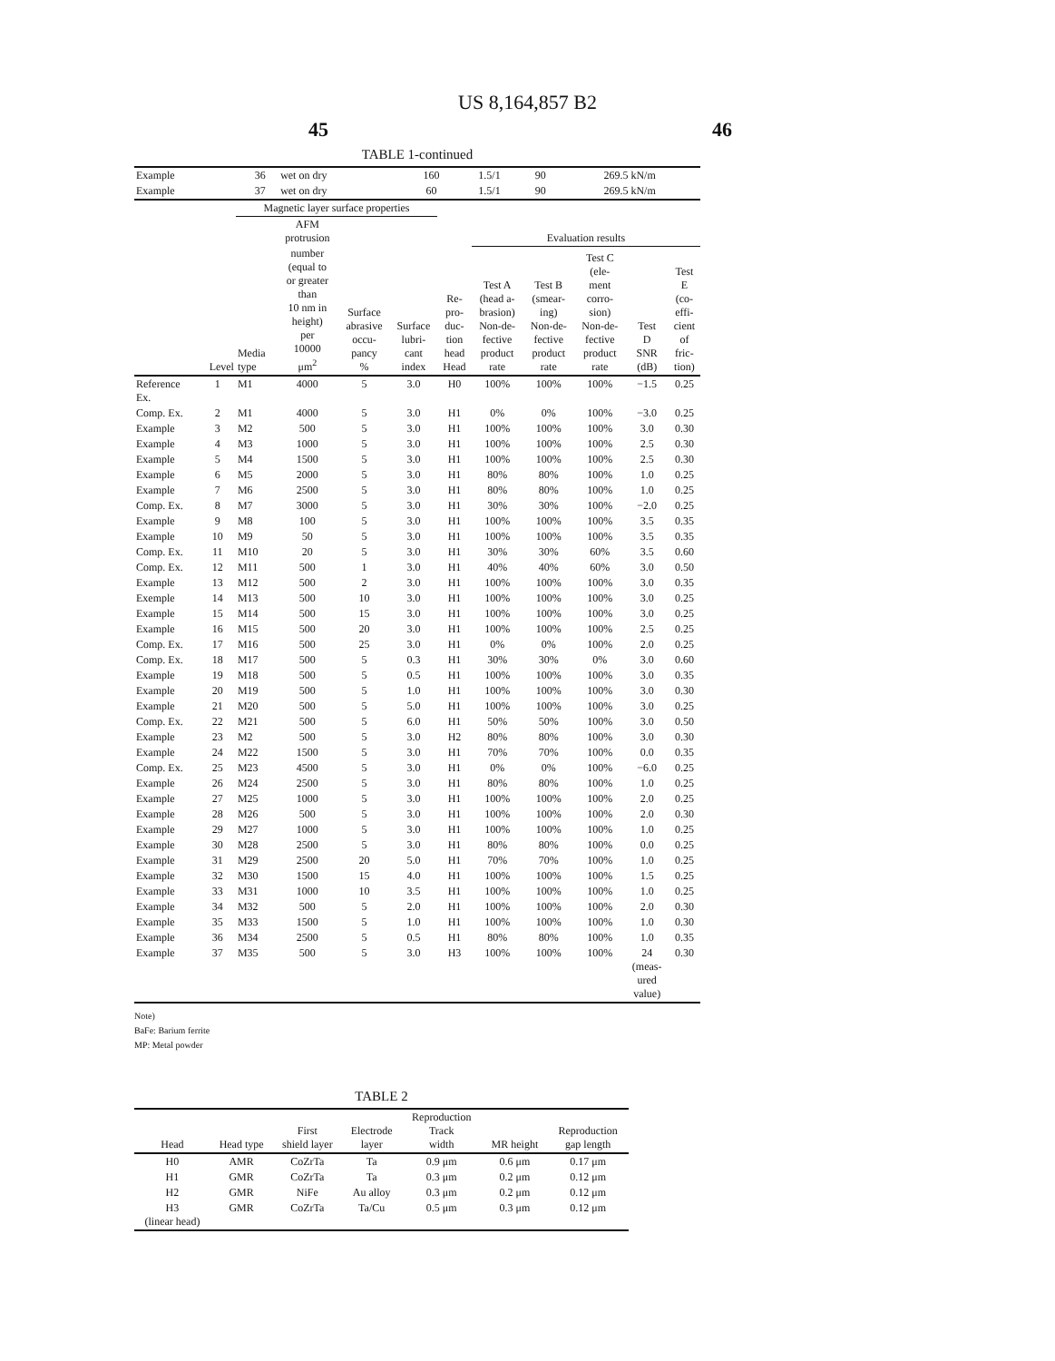US 8,164,857 B2
45 46
TABLE 1-continued
| Example | 36 | wet on dry | 160 | 1.5/1 | 90 | 269.5 kN/m |
| Example | 37 | wet on dry | 60 | 1.5/1 | 90 | 269.5 kN/m |
| | | Magnetic layer surface properties | | | | | | | | | |
| --- | --- | --- | --- | --- | --- | --- | --- | --- | --- | --- | --- |
| | | | AFM protrusion | | | | Evaluation results | | | | |
| | Level | Media type | number (equal to or greater than 10 nm in height) per 10000 μm<sup>2</sup> | Surface abrasive occu- pancy % | Surface lubri- cant index | Re- pro- duc- tion head Head | Test A (head a- brasion) Non-de- fective product rate | Test B (smear- ing) Non-de- fective product rate | Test C (ele- ment corro- sion) Non-de- fective product rate | Test D SNR (dB) | Test E (co- effi- cient of fric- tion) |
| Reference Ex. | 1 | M1 | 4000 | 5 | 3.0 | H0 | 100% | 100% | 100% | −1.5 | 0.25 |
| Comp. Ex. | 2 | M1 | 4000 | 5 | 3.0 | H1 | 0% | 0% | 100% | −3.0 | 0.25 |
| Example | 3 | M2 | 500 | 5 | 3.0 | H1 | 100% | 100% | 100% | 3.0 | 0.30 |
| Example | 4 | M3 | 1000 | 5 | 3.0 | H1 | 100% | 100% | 100% | 2.5 | 0.30 |
| Example | 5 | M4 | 1500 | 5 | 3.0 | H1 | 100% | 100% | 100% | 2.5 | 0.30 |
| Example | 6 | M5 | 2000 | 5 | 3.0 | H1 | 80% | 80% | 100% | 1.0 | 0.25 |
| Example | 7 | M6 | 2500 | 5 | 3.0 | H1 | 80% | 80% | 100% | 1.0 | 0.25 |
| Comp. Ex. | 8 | M7 | 3000 | 5 | 3.0 | H1 | 30% | 30% | 100% | −2.0 | 0.25 |
| Example | 9 | M8 | 100 | 5 | 3.0 | H1 | 100% | 100% | 100% | 3.5 | 0.35 |
| Example | 10 | M9 | 50 | 5 | 3.0 | H1 | 100% | 100% | 100% | 3.5 | 0.35 |
| Comp. Ex. | 11 | M10 | 20 | 5 | 3.0 | H1 | 30% | 30% | 60% | 3.5 | 0.60 |
| Comp. Ex. | 12 | M11 | 500 | 1 | 3.0 | H1 | 40% | 40% | 60% | 3.0 | 0.50 |
| Example | 13 | M12 | 500 | 2 | 3.0 | H1 | 100% | 100% | 100% | 3.0 | 0.35 |
| Exemple | 14 | M13 | 500 | 10 | 3.0 | H1 | 100% | 100% | 100% | 3.0 | 0.25 |
| Example | 15 | M14 | 500 | 15 | 3.0 | H1 | 100% | 100% | 100% | 3.0 | 0.25 |
| Example | 16 | M15 | 500 | 20 | 3.0 | H1 | 100% | 100% | 100% | 2.5 | 0.25 |
| Comp. Ex. | 17 | M16 | 500 | 25 | 3.0 | H1 | 0% | 0% | 100% | 2.0 | 0.25 |
| Comp. Ex. | 18 | M17 | 500 | 5 | 0.3 | H1 | 30% | 30% | 0% | 3.0 | 0.60 |
| Example | 19 | M18 | 500 | 5 | 0.5 | H1 | 100% | 100% | 100% | 3.0 | 0.35 |
| Example | 20 | M19 | 500 | 5 | 1.0 | H1 | 100% | 100% | 100% | 3.0 | 0.30 |
| Example | 21 | M20 | 500 | 5 | 5.0 | H1 | 100% | 100% | 100% | 3.0 | 0.25 |
| Comp. Ex. | 22 | M21 | 500 | 5 | 6.0 | H1 | 50% | 50% | 100% | 3.0 | 0.50 |
| Example | 23 | M2 | 500 | 5 | 3.0 | H2 | 80% | 80% | 100% | 3.0 | 0.30 |
| Example | 24 | M22 | 1500 | 5 | 3.0 | H1 | 70% | 70% | 100% | 0.0 | 0.35 |
| Comp. Ex. | 25 | M23 | 4500 | 5 | 3.0 | H1 | 0% | 0% | 100% | −6.0 | 0.25 |
| Example | 26 | M24 | 2500 | 5 | 3.0 | H1 | 80% | 80% | 100% | 1.0 | 0.25 |
| Example | 27 | M25 | 1000 | 5 | 3.0 | H1 | 100% | 100% | 100% | 2.0 | 0.25 |
| Example | 28 | M26 | 500 | 5 | 3.0 | H1 | 100% | 100% | 100% | 2.0 | 0.30 |
| Example | 29 | M27 | 1000 | 5 | 3.0 | H1 | 100% | 100% | 100% | 1.0 | 0.25 |
| Example | 30 | M28 | 2500 | 5 | 3.0 | H1 | 80% | 80% | 100% | 0.0 | 0.25 |
| Example | 31 | M29 | 2500 | 20 | 5.0 | H1 | 70% | 70% | 100% | 1.0 | 0.25 |
| Example | 32 | M30 | 1500 | 15 | 4.0 | H1 | 100% | 100% | 100% | 1.5 | 0.25 |
| Example | 33 | M31 | 1000 | 10 | 3.5 | H1 | 100% | 100% | 100% | 1.0 | 0.25 |
| Example | 34 | M32 | 500 | 5 | 2.0 | H1 | 100% | 100% | 100% | 2.0 | 0.30 |
| Example | 35 | M33 | 1500 | 5 | 1.0 | H1 | 100% | 100% | 100% | 1.0 | 0.30 |
| Example | 36 | M34 | 2500 | 5 | 0.5 | H1 | 80% | 80% | 100% | 1.0 | 0.35 |
| Example | 37 | M35 | 500 | 5 | 3.0 | H3 | 100% | 100% | 100% | 24 (meas- ured value) | 0.30 |
Note)
BaFe: Barium ferrite
MP: Metal powder
TABLE 2
| Head | Head type | First shield layer | Electrode layer | Reproduction Track width | MR height | Reproduction gap length |
| --- | --- | --- | --- | --- | --- | --- |
| H0 | AMR | CoZrTa | Ta | 0.9 μm | 0.6 μm | 0.17 μm |
| H1 | GMR | CoZrTa | Ta | 0.3 μm | 0.2 μm | 0.12 μm |
| H2 | GMR | NiFe | Au alloy | 0.3 μm | 0.2 μm | 0.12 μm |
| H3 (linear head) | GMR | CoZrTa | Ta/Cu | 0.5 μm | 0.3 μm | 0.12 μm |